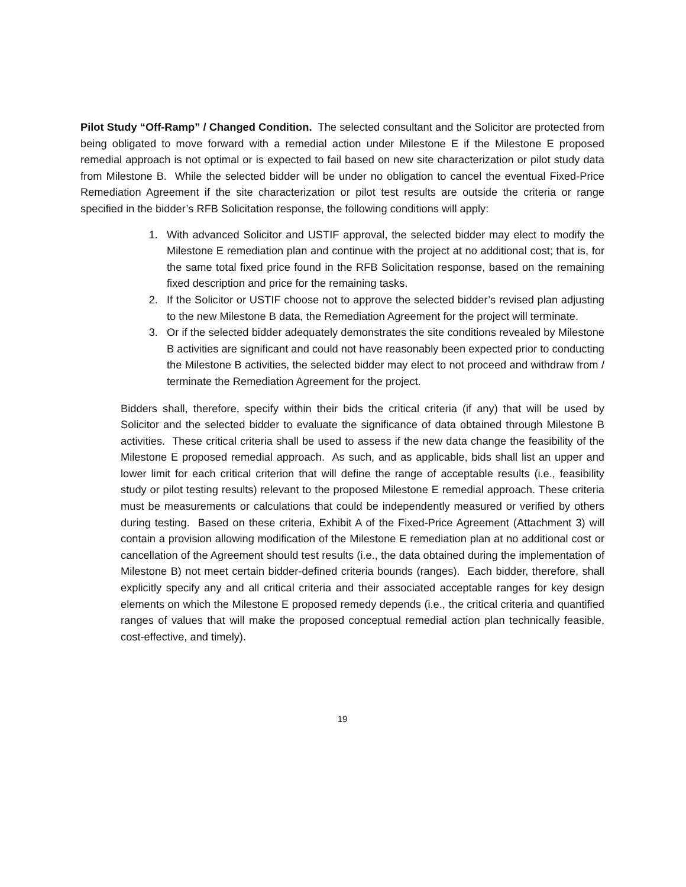Pilot Study “Off-Ramp” / Changed Condition. The selected consultant and the Solicitor are protected from being obligated to move forward with a remedial action under Milestone E if the Milestone E proposed remedial approach is not optimal or is expected to fail based on new site characterization or pilot study data from Milestone B. While the selected bidder will be under no obligation to cancel the eventual Fixed-Price Remediation Agreement if the site characterization or pilot test results are outside the criteria or range specified in the bidder’s RFB Solicitation response, the following conditions will apply:
1. With advanced Solicitor and USTIF approval, the selected bidder may elect to modify the Milestone E remediation plan and continue with the project at no additional cost; that is, for the same total fixed price found in the RFB Solicitation response, based on the remaining fixed description and price for the remaining tasks.
2. If the Solicitor or USTIF choose not to approve the selected bidder’s revised plan adjusting to the new Milestone B data, the Remediation Agreement for the project will terminate.
3. Or if the selected bidder adequately demonstrates the site conditions revealed by Milestone B activities are significant and could not have reasonably been expected prior to conducting the Milestone B activities, the selected bidder may elect to not proceed and withdraw from / terminate the Remediation Agreement for the project.
Bidders shall, therefore, specify within their bids the critical criteria (if any) that will be used by Solicitor and the selected bidder to evaluate the significance of data obtained through Milestone B activities. These critical criteria shall be used to assess if the new data change the feasibility of the Milestone E proposed remedial approach. As such, and as applicable, bids shall list an upper and lower limit for each critical criterion that will define the range of acceptable results (i.e., feasibility study or pilot testing results) relevant to the proposed Milestone E remedial approach. These criteria must be measurements or calculations that could be independently measured or verified by others during testing. Based on these criteria, Exhibit A of the Fixed-Price Agreement (Attachment 3) will contain a provision allowing modification of the Milestone E remediation plan at no additional cost or cancellation of the Agreement should test results (i.e., the data obtained during the implementation of Milestone B) not meet certain bidder-defined criteria bounds (ranges). Each bidder, therefore, shall explicitly specify any and all critical criteria and their associated acceptable ranges for key design elements on which the Milestone E proposed remedy depends (i.e., the critical criteria and quantified ranges of values that will make the proposed conceptual remedial action plan technically feasible, cost-effective, and timely).
19